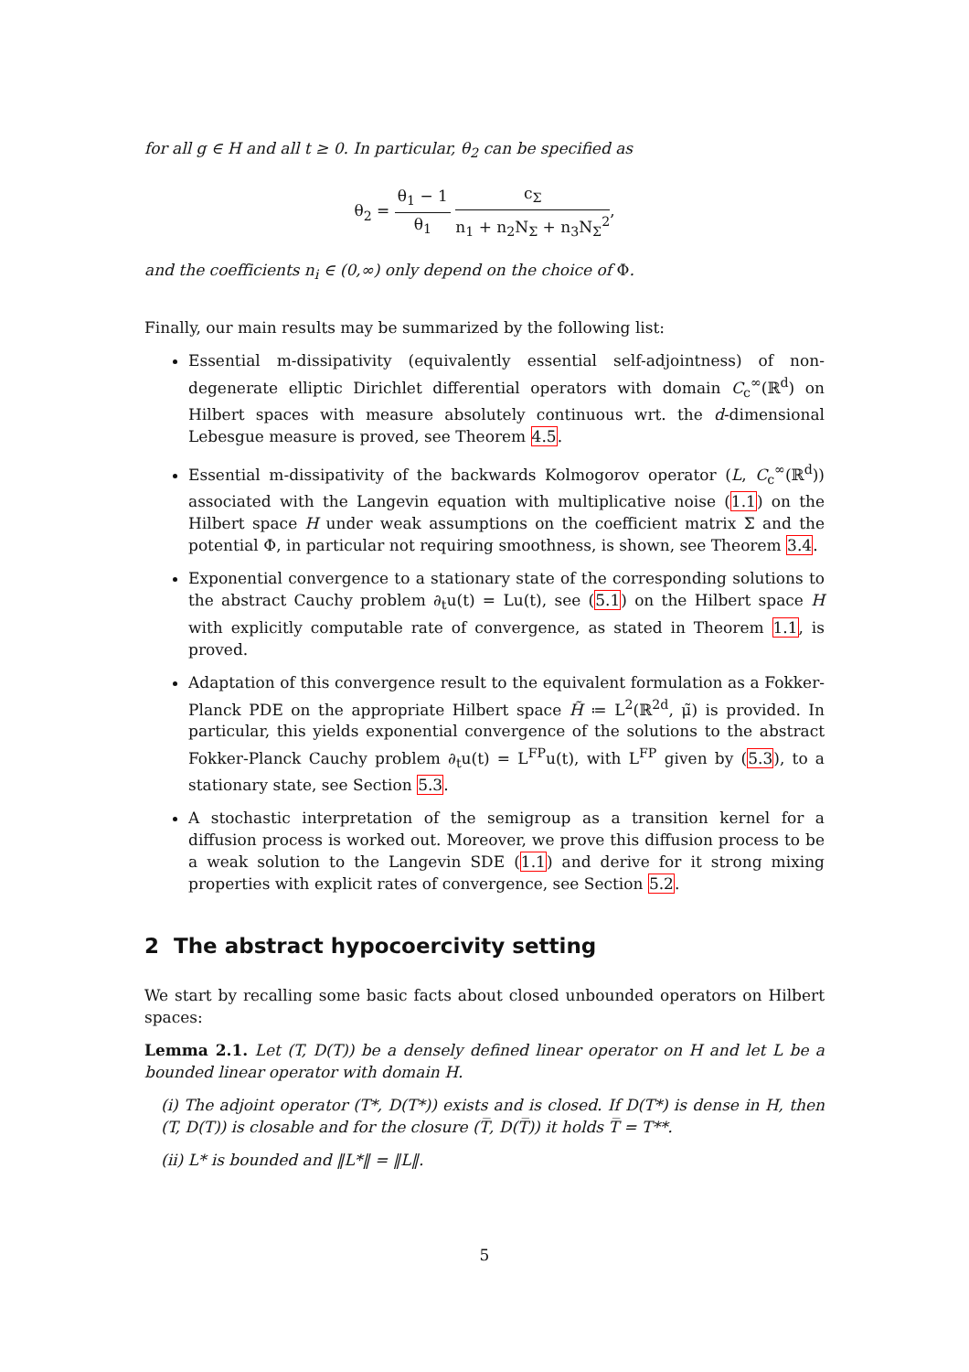for all g ∈ H and all t ≥ 0. In particular, θ<sub>2</sub> can be specified as
θ<sub>2</sub> = θ<sub>1</sub> − 1 θ<sub>1</sub> c<sub>Σ</sub> n<sub>1</sub> + n<sub>2</sub>N<sub>Σ</sub> + n<sub>3</sub>N<sub>Σ</sub><sup>2</sup>,
and the coefficients n<sub>i</sub> ∈ (0,∞) only depend on the choice of Φ.
Finally, our main results may be summarized by the following list:
Essential m-dissipativity (equivalently essential self-adjointness) of non-degenerate elliptic Dirichlet differential operators with domain C<sub>c</sub><sup>∞</sup>(ℝ<sup>d</sup>) on Hilbert spaces with measure absolutely continuous wrt. the d-dimensional Lebesgue measure is proved, see Theorem 4.5.
Essential m-dissipativity of the backwards Kolmogorov operator (L, C<sub>c</sub><sup>∞</sup>(ℝ<sup>d</sup>)) associated with the Langevin equation with multiplicative noise (1.1) on the Hilbert space H under weak assumptions on the coefficient matrix Σ and the potential Φ, in particular not requiring smoothness, is shown, see Theorem 3.4.
Exponential convergence to a stationary state of the corresponding solutions to the abstract Cauchy problem ∂<sub>t</sub>u(t) = Lu(t), see (5.1) on the Hilbert space H with explicitly computable rate of convergence, as stated in Theorem 1.1, is proved.
Adaptation of this convergence result to the equivalent formulation as a Fokker-Planck PDE on the appropriate Hilbert space H̃ ≔ L<sup>2</sup>(ℝ<sup>2d</sup>, μ̃) is provided. In particular, this yields exponential convergence of the solutions to the abstract Fokker-Planck Cauchy problem ∂<sub>t</sub>u(t) = L<sup>FP</sup>u(t), with L<sup>FP</sup> given by (5.3), to a stationary state, see Section 5.3.
A stochastic interpretation of the semigroup as a transition kernel for a diffusion process is worked out. Moreover, we prove this diffusion process to be a weak solution to the Langevin SDE (1.1) and derive for it strong mixing properties with explicit rates of convergence, see Section 5.2.
2 The abstract hypocoercivity setting
We start by recalling some basic facts about closed unbounded operators on Hilbert spaces:
Lemma 2.1. Let (T, D(T)) be a densely defined linear operator on H and let L be a bounded linear operator with domain H.
(i) The adjoint operator (T*, D(T*)) exists and is closed. If D(T*) is dense in H, then (T, D(T)) is closable and for the closure (T̅, D(T̅)) it holds T̅ = T**.
(ii) L* is bounded and ‖L*‖ = ‖L‖.
5